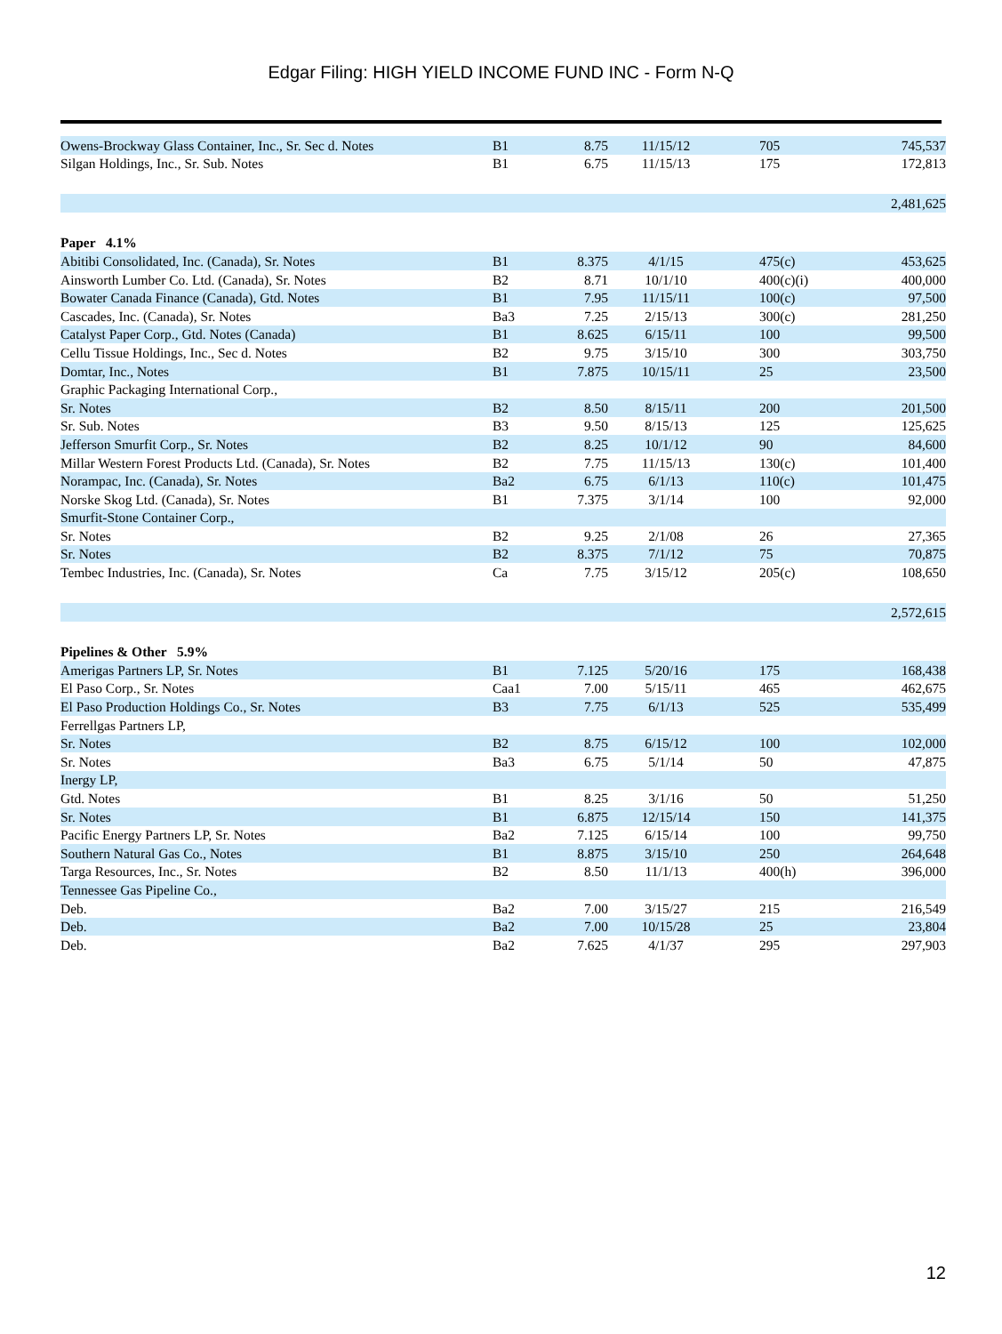Edgar Filing: HIGH YIELD INCOME FUND INC - Form N-Q
| Owens-Brockway Glass Container, Inc., Sr. Sec d. Notes | B1 | 8.75 | 11/15/12 | 705 | 745,537 |
| Silgan Holdings, Inc., Sr. Sub. Notes | B1 | 6.75 | 11/15/13 | 175 | 172,813 |
| | | | | | 2,481,625 |
| Paper 4.1% | | | | | |
| Abitibi Consolidated, Inc. (Canada), Sr. Notes | B1 | 8.375 | 4/1/15 | 475(c) | 453,625 |
| Ainsworth Lumber Co. Ltd. (Canada), Sr. Notes | B2 | 8.71 | 10/1/10 | 400(c)(i) | 400,000 |
| Bowater Canada Finance (Canada), Gtd. Notes | B1 | 7.95 | 11/15/11 | 100(c) | 97,500 |
| Cascades, Inc. (Canada), Sr. Notes | Ba3 | 7.25 | 2/15/13 | 300(c) | 281,250 |
| Catalyst Paper Corp., Gtd. Notes (Canada) | B1 | 8.625 | 6/15/11 | 100 | 99,500 |
| Cellu Tissue Holdings, Inc., Sec d. Notes | B2 | 9.75 | 3/15/10 | 300 | 303,750 |
| Domtar, Inc., Notes | B1 | 7.875 | 10/15/11 | 25 | 23,500 |
| Graphic Packaging International Corp., | | | | | |
| Sr. Notes | B2 | 8.50 | 8/15/11 | 200 | 201,500 |
| Sr. Sub. Notes | B3 | 9.50 | 8/15/13 | 125 | 125,625 |
| Jefferson Smurfit Corp., Sr. Notes | B2 | 8.25 | 10/1/12 | 90 | 84,600 |
| Millar Western Forest Products Ltd. (Canada), Sr. Notes | B2 | 7.75 | 11/15/13 | 130(c) | 101,400 |
| Norampac, Inc. (Canada), Sr. Notes | Ba2 | 6.75 | 6/1/13 | 110(c) | 101,475 |
| Norske Skog Ltd. (Canada), Sr. Notes | B1 | 7.375 | 3/1/14 | 100 | 92,000 |
| Smurfit-Stone Container Corp., | | | | | |
| Sr. Notes | B2 | 9.25 | 2/1/08 | 26 | 27,365 |
| Sr. Notes | B2 | 8.375 | 7/1/12 | 75 | 70,875 |
| Tembec Industries, Inc. (Canada), Sr. Notes | Ca | 7.75 | 3/15/12 | 205(c) | 108,650 |
| | | | | | 2,572,615 |
| Pipelines & Other 5.9% | | | | | |
| Amerigas Partners LP, Sr. Notes | B1 | 7.125 | 5/20/16 | 175 | 168,438 |
| El Paso Corp., Sr. Notes | Caa1 | 7.00 | 5/15/11 | 465 | 462,675 |
| El Paso Production Holdings Co., Sr. Notes | B3 | 7.75 | 6/1/13 | 525 | 535,499 |
| Ferrellgas Partners LP, | | | | | |
| Sr. Notes | B2 | 8.75 | 6/15/12 | 100 | 102,000 |
| Sr. Notes | Ba3 | 6.75 | 5/1/14 | 50 | 47,875 |
| Inergy LP, | | | | | |
| Gtd. Notes | B1 | 8.25 | 3/1/16 | 50 | 51,250 |
| Sr. Notes | B1 | 6.875 | 12/15/14 | 150 | 141,375 |
| Pacific Energy Partners LP, Sr. Notes | Ba2 | 7.125 | 6/15/14 | 100 | 99,750 |
| Southern Natural Gas Co., Notes | B1 | 8.875 | 3/15/10 | 250 | 264,648 |
| Targa Resources, Inc., Sr. Notes | B2 | 8.50 | 11/1/13 | 400(h) | 396,000 |
| Tennessee Gas Pipeline Co., | | | | | |
| Deb. | Ba2 | 7.00 | 3/15/27 | 215 | 216,549 |
| Deb. | Ba2 | 7.00 | 10/15/28 | 25 | 23,804 |
| Deb. | Ba2 | 7.625 | 4/1/37 | 295 | 297,903 |
12